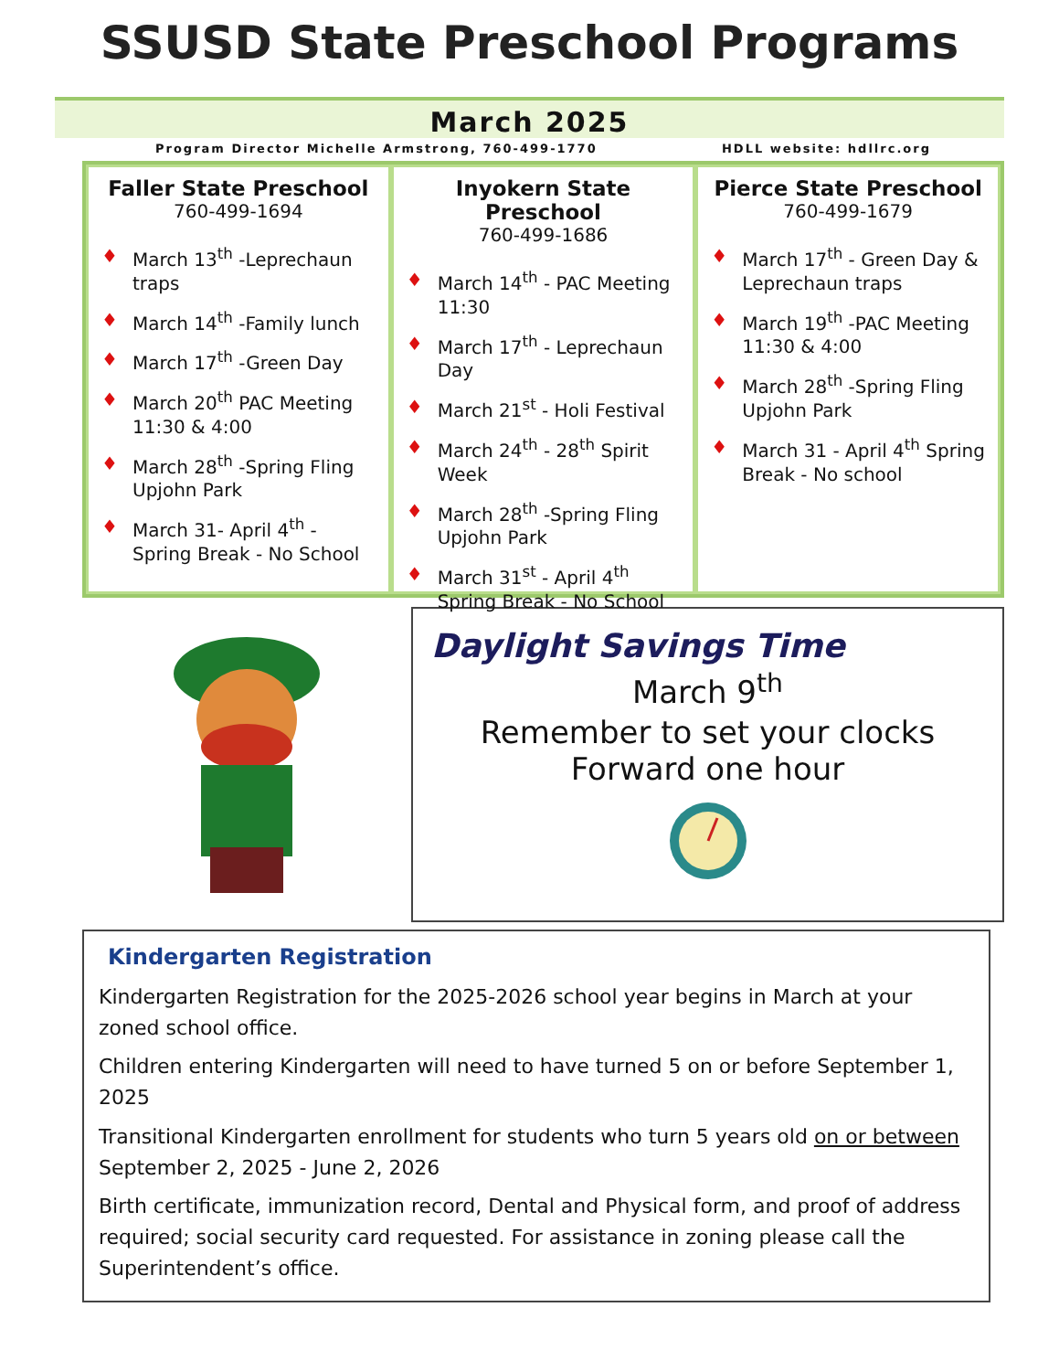SSUSD State Preschool Programs
March 2025
Program Director Michelle Armstrong, 760-499-1770 HDLL website: hdllrc.org
Faller State Preschool
760-499-1694
♦ March 13<sup>th</sup> -Leprechaun traps
♦ March 14<sup>th</sup> -Family lunch
♦ March 17<sup>th</sup> -Green Day
♦ March 20<sup>th</sup> PAC Meeting 11:30 & 4:00
♦ March 28<sup>th</sup> -Spring Fling Upjohn Park
♦ March 31- April 4<sup>th</sup> - Spring Break - No School
Inyokern State Preschool
760-499-1686
♦ March 14<sup>th</sup> - PAC Meeting 11:30
♦ March 17<sup>th</sup> - Leprechaun Day
♦ March 21<sup>st</sup> - Holi Festival
♦ March 24<sup>th</sup> - 28<sup>th</sup> Spirit Week
♦ March 28<sup>th</sup> -Spring Fling Upjohn Park
♦ March 31<sup>st</sup> - April 4<sup>th</sup> Spring Break - No School
Pierce State Preschool
760-499-1679
♦ March 17<sup>th</sup> - Green Day & Leprechaun traps
♦ March 19<sup>th</sup> -PAC Meeting 11:30 & 4:00
♦ March 28<sup>th</sup> -Spring Fling Upjohn Park
♦ March 31 - April 4<sup>th</sup> Spring Break - No school
Daylight Savings Time
March 9<sup>th</sup>
Remember to set your clocks Forward one hour
Kindergarten Registration
Kindergarten Registration for the 2025-2026 school year begins in March at your zoned school office.
Children entering Kindergarten will need to have turned 5 on or before September 1, 2025
Transitional Kindergarten enrollment for students who turn 5 years old on or between September 2, 2025 - June 2, 2026
Birth certificate, immunization record, Dental and Physical form, and proof of address required; social security card requested. For assistance in zoning please call the Superintendent’s office.